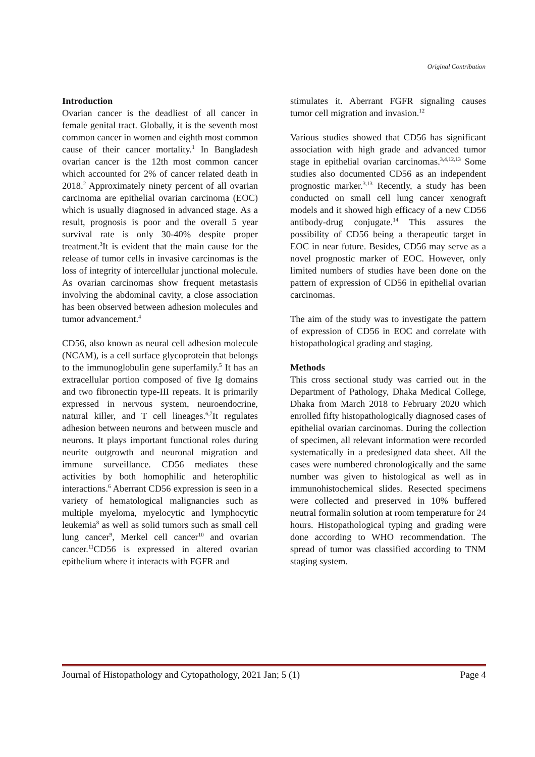Original Contribution
Introduction
Ovarian cancer is the deadliest of all cancer in female genital tract. Globally, it is the seventh most common cancer in women and eighth most common cause of their cancer mortality.<sup>1</sup> In Bangladesh ovarian cancer is the 12th most common cancer which accounted for 2% of cancer related death in 2018.<sup>2</sup> Approximately ninety percent of all ovarian carcinoma are epithelial ovarian carcinoma (EOC) which is usually diagnosed in advanced stage. As a result, prognosis is poor and the overall 5 year survival rate is only 30-40% despite proper treatment.<sup>3</sup>It is evident that the main cause for the release of tumor cells in invasive carcinomas is the loss of integrity of intercellular junctional molecule. As ovarian carcinomas show frequent metastasis involving the abdominal cavity, a close association has been observed between adhesion molecules and tumor advancement.<sup>4</sup>
CD56, also known as neural cell adhesion molecule (NCAM), is a cell surface glycoprotein that belongs to the immunoglobulin gene superfamily.<sup>5</sup> It has an extracellular portion composed of five Ig domains and two fibronectin type-III repeats. It is primarily expressed in nervous system, neuroendocrine, natural killer, and T cell lineages.<sup>6,7</sup>It regulates adhesion between neurons and between muscle and neurons. It plays important functional roles during neurite outgrowth and neuronal migration and immune surveillance. CD56 mediates these activities by both homophilic and heterophilic interactions.<sup>6</sup> Aberrant CD56 expression is seen in a variety of hematological malignancies such as multiple myeloma, myelocytic and lymphocytic leukemia<sup>8</sup> as well as solid tumors such as small cell lung cancer<sup>9</sup>, Merkel cell cancer<sup>10</sup> and ovarian cancer.<sup>11</sup>CD56 is expressed in altered ovarian epithelium where it interacts with FGFR and
stimulates it. Aberrant FGFR signaling causes tumor cell migration and invasion.<sup>12</sup>
Various studies showed that CD56 has significant association with high grade and advanced tumor stage in epithelial ovarian carcinomas.<sup>3,4,12,13</sup> Some studies also documented CD56 as an independent prognostic marker.<sup>3,13</sup> Recently, a study has been conducted on small cell lung cancer xenograft models and it showed high efficacy of a new CD56 antibody-drug conjugate.<sup>14</sup> This assures the possibility of CD56 being a therapeutic target in EOC in near future. Besides, CD56 may serve as a novel prognostic marker of EOC. However, only limited numbers of studies have been done on the pattern of expression of CD56 in epithelial ovarian carcinomas.
The aim of the study was to investigate the pattern of expression of CD56 in EOC and correlate with histopathological grading and staging.
Methods
This cross sectional study was carried out in the Department of Pathology, Dhaka Medical College, Dhaka from March 2018 to February 2020 which enrolled fifty histopathologically diagnosed cases of epithelial ovarian carcinomas. During the collection of specimen, all relevant information were recorded systematically in a predesigned data sheet. All the cases were numbered chronologically and the same number was given to histological as well as in immunohistochemical slides. Resected specimens were collected and preserved in 10% buffered neutral formalin solution at room temperature for 24 hours. Histopathological typing and grading were done according to WHO recommendation. The spread of tumor was classified according to TNM staging system.
Journal of Histopathology and Cytopathology, 2021 Jan; 5 (1) Page 4